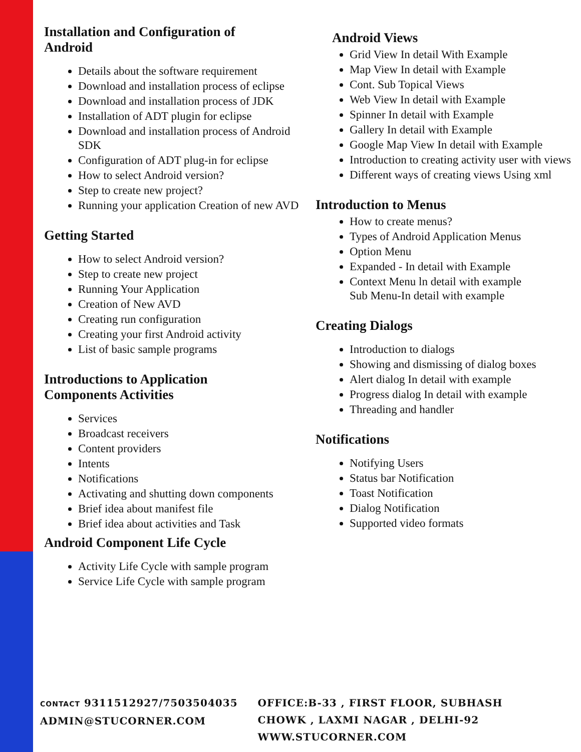Installation and Configuration of
Android
Details about the software requirement
Download and installation process of eclipse
Download and installation process of JDK
Installation of ADT plugin for eclipse
Download and installation process of Android SDK
Configuration of ADT plug-in for eclipse
How to select Android version?
Step to create new project?
Running your application Creation of new AVD
Getting Started
How to select Android version?
Step to create new project
Running Your Application
Creation of New AVD
Creating run configuration
Creating your first Android activity
List of basic sample programs
Introductions to Application
Components Activities
Services
Broadcast receivers
Content providers
Intents
Notifications
Activating and shutting down components
Brief idea about manifest file
Brief idea about activities and Task
Android Component Life Cycle
Activity Life Cycle with sample program
Service Life Cycle with sample program
Android Views
Grid View In detail With Example
Map View In detail with Example
Cont. Sub Topical Views
Web View In detail with Example
Spinner In detail with Example
Gallery In detail with Example
Google Map View In detail with Example
Introduction to creating activity user with views
Different ways of creating views Using xml
Introduction to Menus
How to create menus?
Types of Android Application Menus
Option Menu
Expanded - In detail with Example
Context Menu ln detail with example
Sub Menu-In detail with example
Creating Dialogs
Introduction to dialogs
Showing and dismissing of dialog boxes
Alert dialog In detail with example
Progress dialog In detail with example
Threading and handler
Notifications
Notifying Users
Status bar Notification
Toast Notification
Dialog Notification
Supported video formats
CONTACT 9311512927/7503504035
ADMIN@STUCORNER.COM
OFFICE:B-33 , FIRST FLOOR, SUBHASH
CHOWK , LAXMI NAGAR , DELHI-92
WWW.STUCORNER.COM